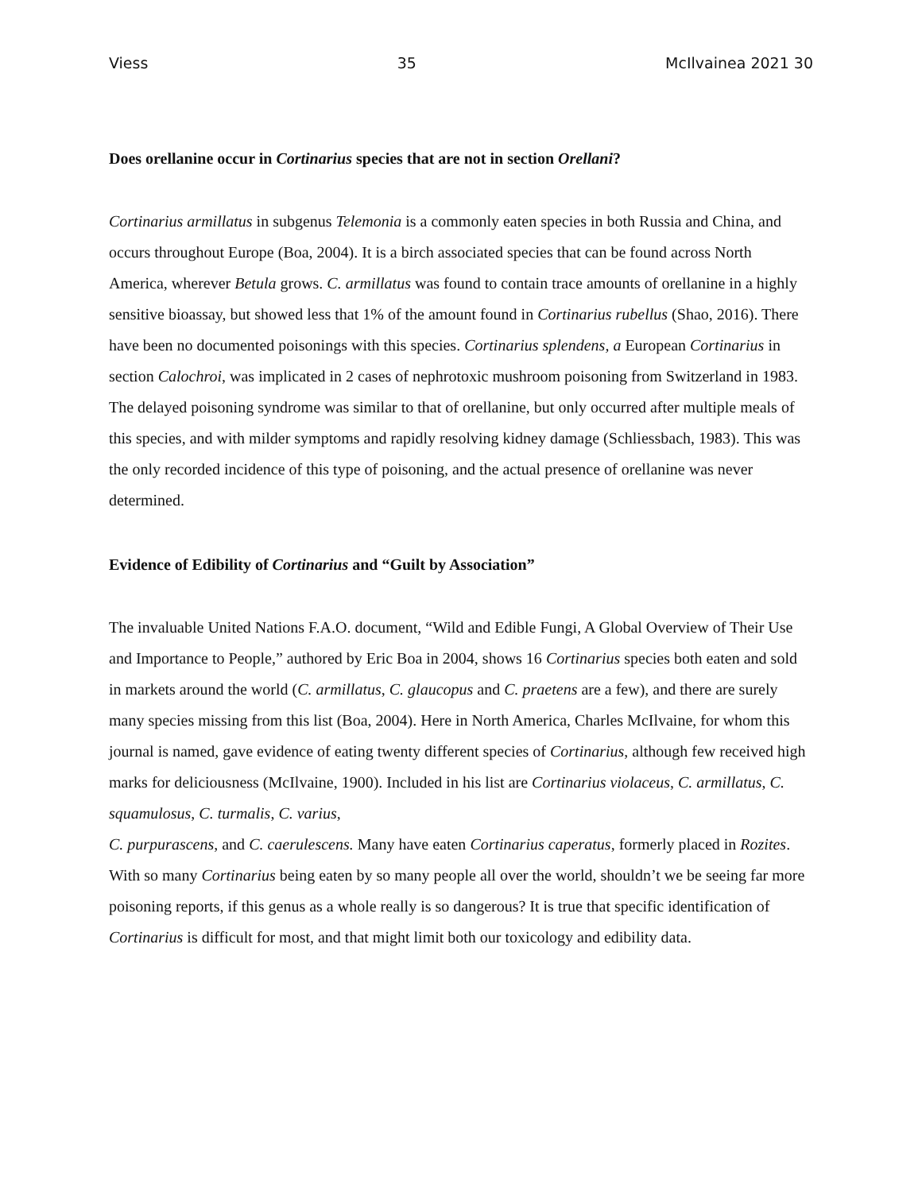Viess 35 McIlvainea 2021 30
Does orellanine occur in Cortinarius species that are not in section Orellani?
Cortinarius armillatus in subgenus Telemonia is a commonly eaten species in both Russia and China, and occurs throughout Europe (Boa, 2004). It is a birch associated species that can be found across North America, wherever Betula grows. C. armillatus was found to contain trace amounts of orellanine in a highly sensitive bioassay, but showed less that 1% of the amount found in Cortinarius rubellus (Shao, 2016). There have been no documented poisonings with this species. Cortinarius splendens, a European Cortinarius in section Calochroi, was implicated in 2 cases of nephrotoxic mushroom poisoning from Switzerland in 1983. The delayed poisoning syndrome was similar to that of orellanine, but only occurred after multiple meals of this species, and with milder symptoms and rapidly resolving kidney damage (Schliessbach, 1983). This was the only recorded incidence of this type of poisoning, and the actual presence of orellanine was never determined.
Evidence of Edibility of Cortinarius and “Guilt by Association”
The invaluable United Nations F.A.O. document, “Wild and Edible Fungi, A Global Overview of Their Use and Importance to People,” authored by Eric Boa in 2004, shows 16 Cortinarius species both eaten and sold in markets around the world (C. armillatus, C. glaucopus and C. praetens are a few), and there are surely many species missing from this list (Boa, 2004). Here in North America, Charles McIlvaine, for whom this journal is named, gave evidence of eating twenty different species of Cortinarius, although few received high marks for deliciousness (McIlvaine, 1900). Included in his list are Cortinarius violaceus, C. armillatus, C. squamulosus, C. turmalis, C. varius,
C. purpurascens, and C. caerulescens. Many have eaten Cortinarius caperatus, formerly placed in Rozites. With so many Cortinarius being eaten by so many people all over the world, shouldn’t we be seeing far more poisoning reports, if this genus as a whole really is so dangerous? It is true that specific identification of Cortinarius is difficult for most, and that might limit both our toxicology and edibility data.